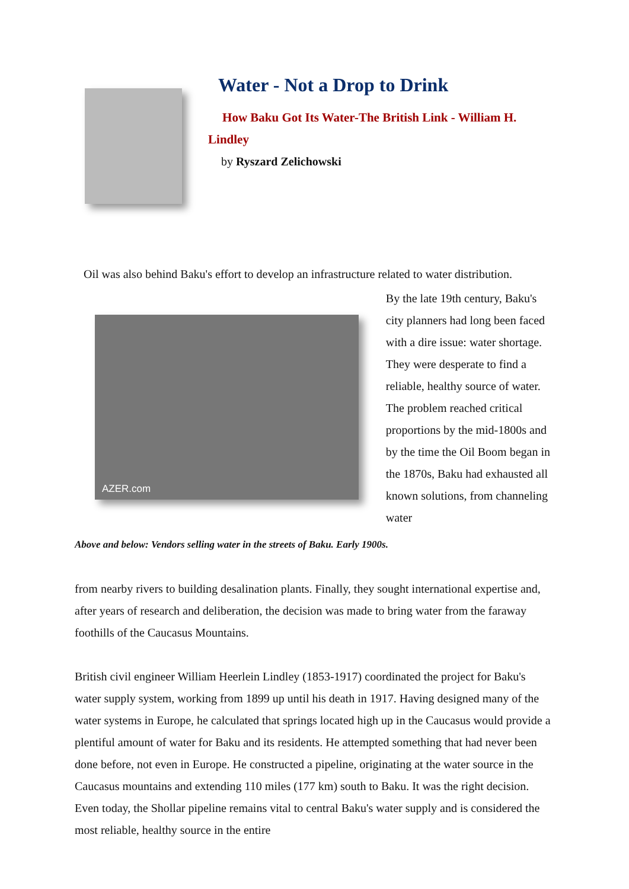Water - Not a Drop to Drink
How Baku Got Its Water-The British Link - William H. Lindley
by Ryszard Zelichowski
Oil was also behind Baku's effort to develop an infrastructure related to water distribution.
AZER.com
By the late 19th century, Baku's city planners had long been faced with a dire issue: water shortage. They were desperate to find a reliable, healthy source of water. The problem reached critical proportions by the mid-1800s and by the time the Oil Boom began in the 1870s, Baku had exhausted all known solutions, from channeling water
Above and below: Vendors selling water in the streets of Baku. Early 1900s.
from nearby rivers to building desalination plants. Finally, they sought international expertise and, after years of research and deliberation, the decision was made to bring water from the faraway foothills of the Caucasus Mountains.
British civil engineer William Heerlein Lindley (1853-1917) coordinated the project for Baku's water supply system, working from 1899 up until his death in 1917. Having designed many of the water systems in Europe, he calculated that springs located high up in the Caucasus would provide a plentiful amount of water for Baku and its residents. He attempted something that had never been done before, not even in Europe. He constructed a pipeline, originating at the water source in the Caucasus mountains and extending 110 miles (177 km) south to Baku. It was the right decision. Even today, the Shollar pipeline remains vital to central Baku's water supply and is considered the most reliable, healthy source in the entire